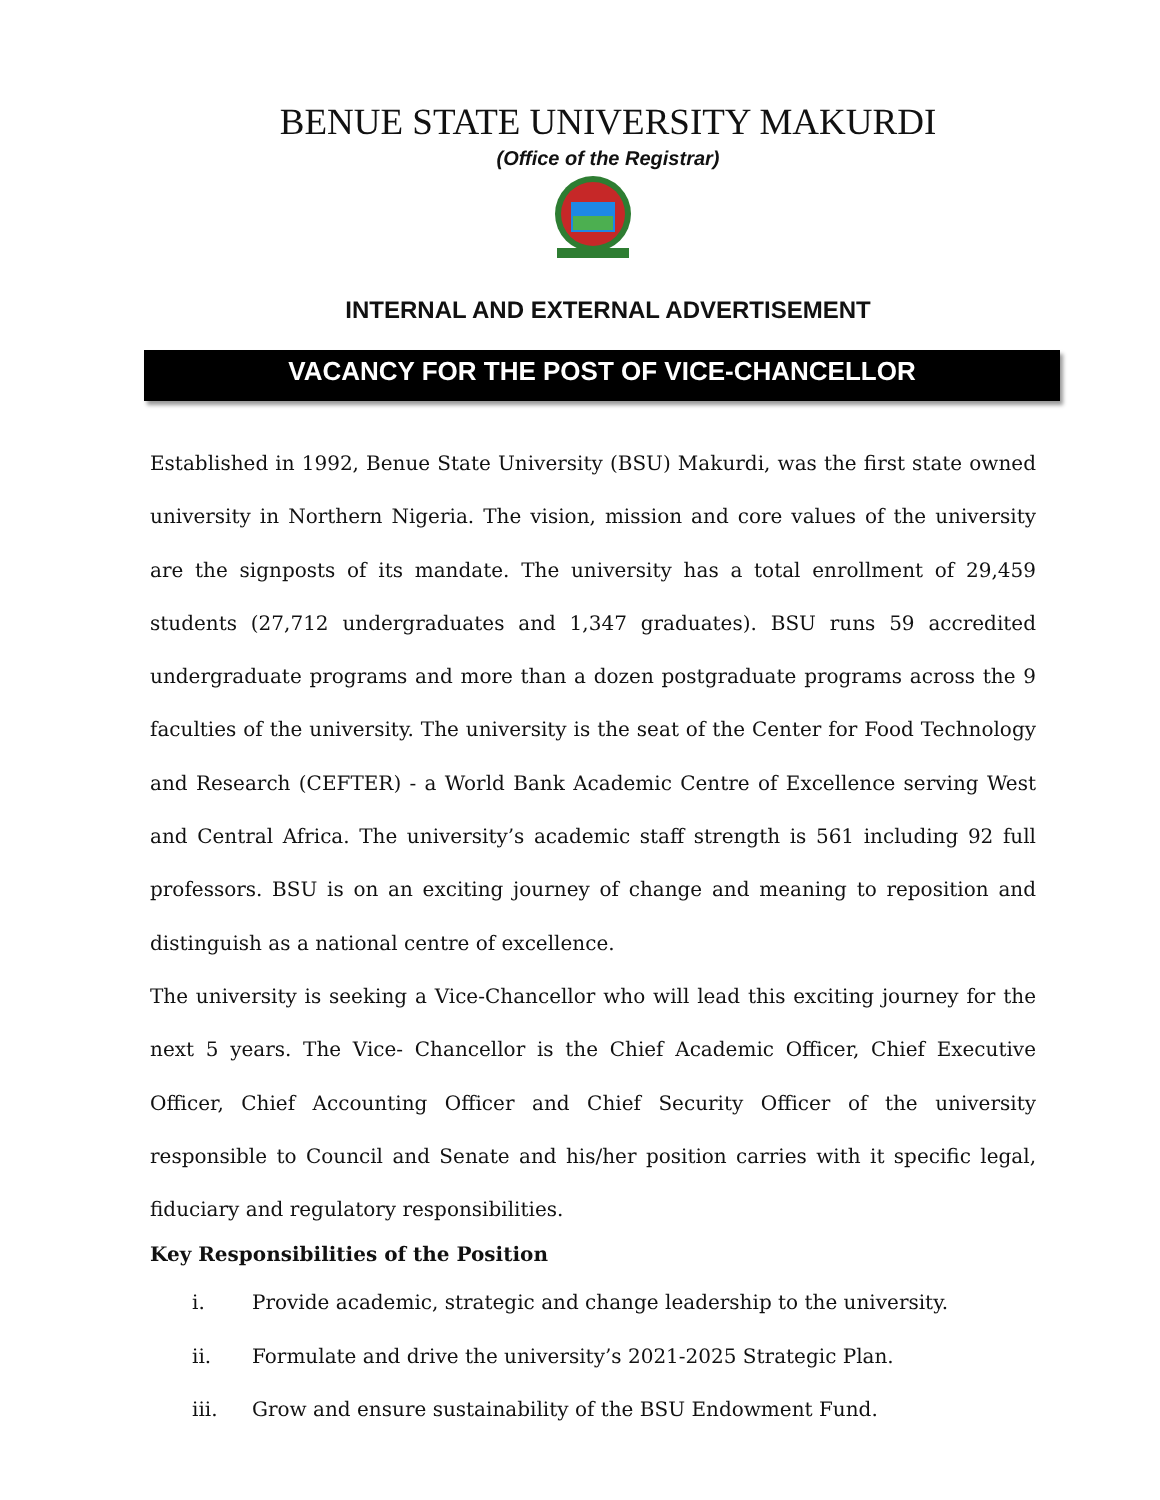BENUE STATE UNIVERSITY MAKURDI
(Office of the Registrar)
INTERNAL AND EXTERNAL ADVERTISEMENT
VACANCY FOR THE POST OF VICE-CHANCELLOR
Established in 1992, Benue State University (BSU) Makurdi, was the first state owned university in Northern Nigeria. The vision, mission and core values of the university are the signposts of its mandate. The university has a total enrollment of 29,459 students (27,712 undergraduates and 1,347 graduates). BSU runs 59 accredited undergraduate programs and more than a dozen postgraduate programs across the 9 faculties of the university. The university is the seat of the Center for Food Technology and Research (CEFTER) - a World Bank Academic Centre of Excellence serving West and Central Africa. The university’s academic staff strength is 561 including 92 full professors. BSU is on an exciting journey of change and meaning to reposition and distinguish as a national centre of excellence.
The university is seeking a Vice-Chancellor who will lead this exciting journey for the next 5 years. The Vice- Chancellor is the Chief Academic Officer, Chief Executive Officer, Chief Accounting Officer and Chief Security Officer of the university responsible to Council and Senate and his/her position carries with it specific legal, fiduciary and regulatory responsibilities.
Key Responsibilities of the Position
i. Provide academic, strategic and change leadership to the university.
ii. Formulate and drive the university’s 2021-2025 Strategic Plan.
iii. Grow and ensure sustainability of the BSU Endowment Fund.